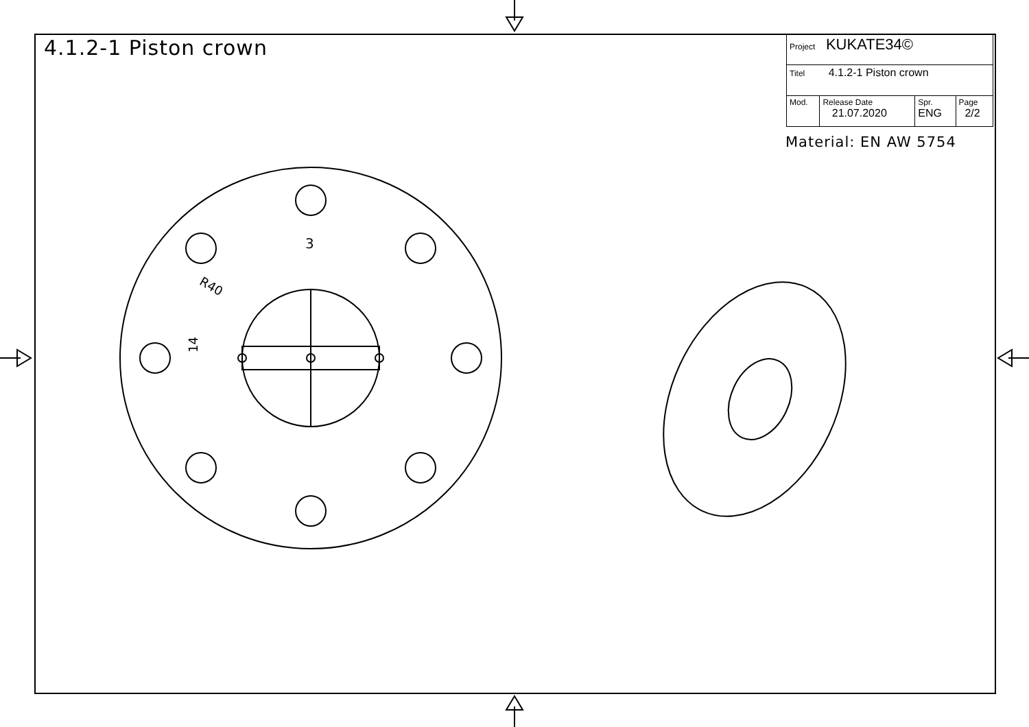3
R40
14
4.1.2-1 Piston crown
| Project KUKATE34© | | | |
| Titel 4.1.2-1 Piston crown | | | |
| Mod. | Release Date 21.07.2020 | Spr. ENG | Page 2/2 |
Material: EN AW 5754